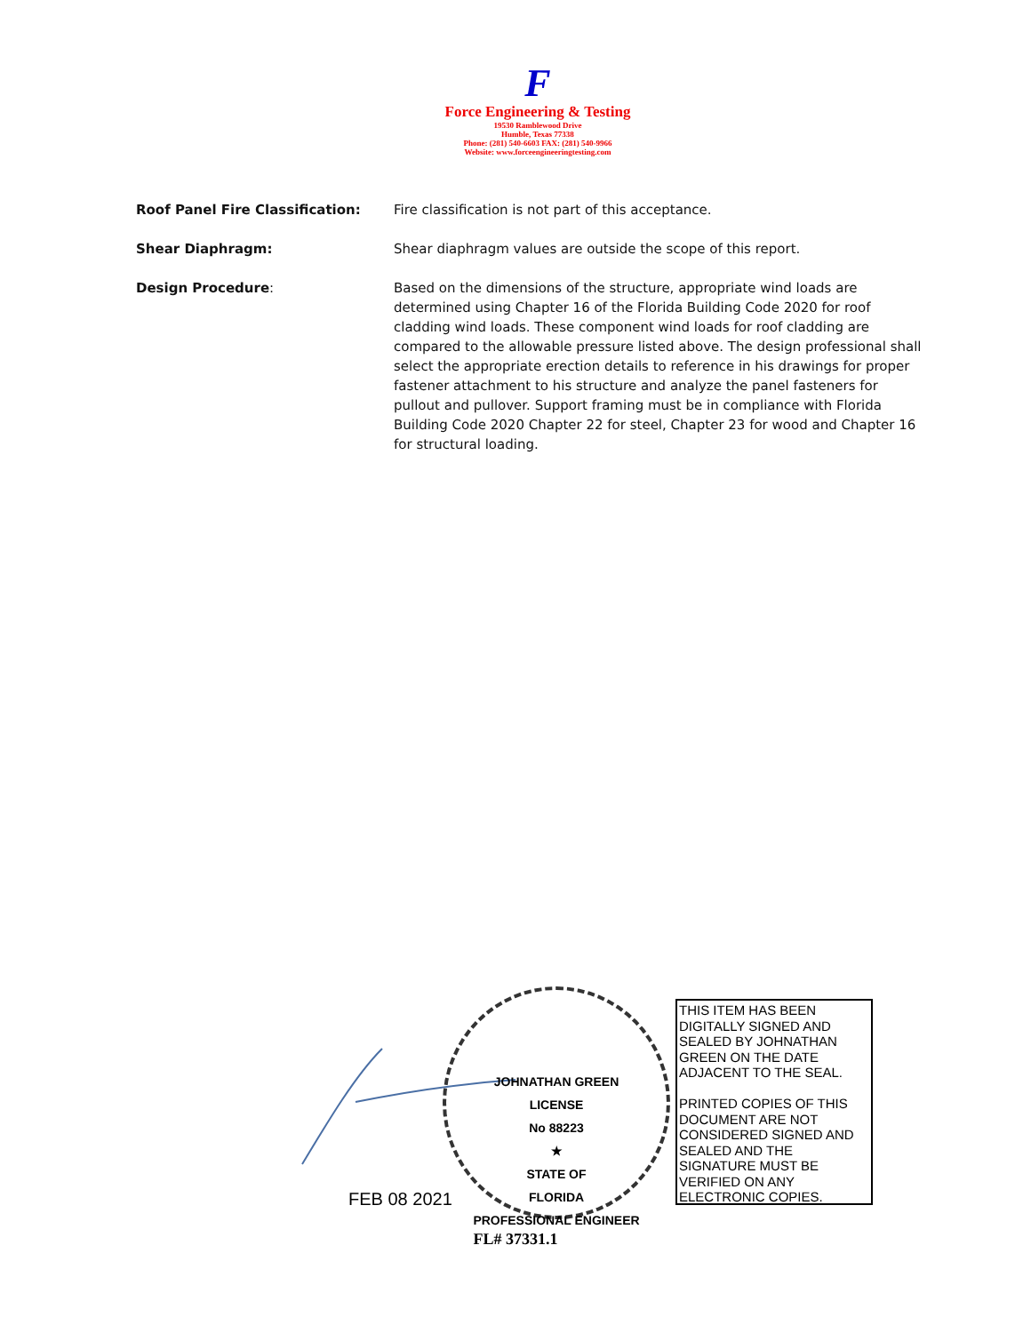F
Force Engineering & Testing
19530 Ramblewood Drive
Humble, Texas 77338
Phone: (281) 540-6603 FAX: (281) 540-9966
Website: www.forceengineeringtesting.com
Roof Panel Fire Classification: Fire classification is not part of this acceptance.
Shear Diaphragm: Shear diaphragm values are outside the scope of this report.
Design Procedure: Based on the dimensions of the structure, appropriate wind loads are determined using Chapter 16 of the Florida Building Code 2020 for roof cladding wind loads. These component wind loads for roof cladding are compared to the allowable pressure listed above. The design professional shall select the appropriate erection details to reference in his drawings for proper fastener attachment to his structure and analyze the panel fasteners for pullout and pullover. Support framing must be in compliance with Florida Building Code 2020 Chapter 22 for steel, Chapter 23 for wood and Chapter 16 for structural loading.
FEB 08 2021
JOHNATHAN GREEN
LICENSE
No 88223
★
STATE OF
FLORIDA
PROFESSIONAL ENGINEER
THIS ITEM HAS BEEN DIGITALLY SIGNED AND SEALED BY JOHNATHAN GREEN ON THE DATE ADJACENT TO THE SEAL.
PRINTED COPIES OF THIS DOCUMENT ARE NOT CONSIDERED SIGNED AND SEALED AND THE SIGNATURE MUST BE VERIFIED ON ANY ELECTRONIC COPIES.
FL# 37331.1